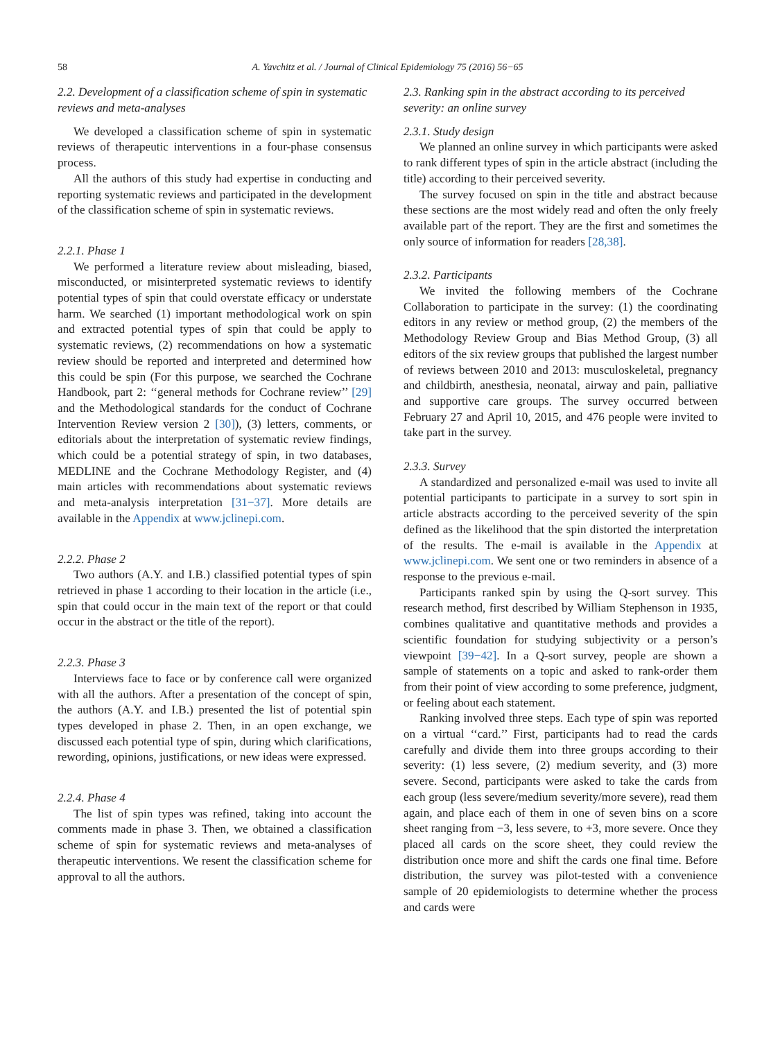58 A. Yavchitz et al. / Journal of Clinical Epidemiology 75 (2016) 56−65
2.2. Development of a classification scheme of spin in systematic reviews and meta-analyses
We developed a classification scheme of spin in systematic reviews of therapeutic interventions in a four-phase consensus process.
All the authors of this study had expertise in conducting and reporting systematic reviews and participated in the development of the classification scheme of spin in systematic reviews.
2.2.1. Phase 1
We performed a literature review about misleading, biased, misconducted, or misinterpreted systematic reviews to identify potential types of spin that could overstate efficacy or understate harm. We searched (1) important methodological work on spin and extracted potential types of spin that could be apply to systematic reviews, (2) recommendations on how a systematic review should be reported and interpreted and determined how this could be spin (For this purpose, we searched the Cochrane Handbook, part 2: ‘‘general methods for Cochrane review’’ [29] and the Methodological standards for the conduct of Cochrane Intervention Review version 2 [30]), (3) letters, comments, or editorials about the interpretation of systematic review findings, which could be a potential strategy of spin, in two databases, MEDLINE and the Cochrane Methodology Register, and (4) main articles with recommendations about systematic reviews and meta-analysis interpretation [31−37]. More details are available in the Appendix at www.jclinepi.com.
2.2.2. Phase 2
Two authors (A.Y. and I.B.) classified potential types of spin retrieved in phase 1 according to their location in the article (i.e., spin that could occur in the main text of the report or that could occur in the abstract or the title of the report).
2.2.3. Phase 3
Interviews face to face or by conference call were organized with all the authors. After a presentation of the concept of spin, the authors (A.Y. and I.B.) presented the list of potential spin types developed in phase 2. Then, in an open exchange, we discussed each potential type of spin, during which clarifications, rewording, opinions, justifications, or new ideas were expressed.
2.2.4. Phase 4
The list of spin types was refined, taking into account the comments made in phase 3. Then, we obtained a classification scheme of spin for systematic reviews and meta-analyses of therapeutic interventions. We resent the classification scheme for approval to all the authors.
2.3. Ranking spin in the abstract according to its perceived severity: an online survey
2.3.1. Study design
We planned an online survey in which participants were asked to rank different types of spin in the article abstract (including the title) according to their perceived severity.
The survey focused on spin in the title and abstract because these sections are the most widely read and often the only freely available part of the report. They are the first and sometimes the only source of information for readers [28,38].
2.3.2. Participants
We invited the following members of the Cochrane Collaboration to participate in the survey: (1) the coordinating editors in any review or method group, (2) the members of the Methodology Review Group and Bias Method Group, (3) all editors of the six review groups that published the largest number of reviews between 2010 and 2013: musculoskeletal, pregnancy and childbirth, anesthesia, neonatal, airway and pain, palliative and supportive care groups. The survey occurred between February 27 and April 10, 2015, and 476 people were invited to take part in the survey.
2.3.3. Survey
A standardized and personalized e-mail was used to invite all potential participants to participate in a survey to sort spin in article abstracts according to the perceived severity of the spin defined as the likelihood that the spin distorted the interpretation of the results. The e-mail is available in the Appendix at www.jclinepi.com. We sent one or two reminders in absence of a response to the previous e-mail.
Participants ranked spin by using the Q-sort survey. This research method, first described by William Stephenson in 1935, combines qualitative and quantitative methods and provides a scientific foundation for studying subjectivity or a person’s viewpoint [39−42]. In a Q-sort survey, people are shown a sample of statements on a topic and asked to rank-order them from their point of view according to some preference, judgment, or feeling about each statement.
Ranking involved three steps. Each type of spin was reported on a virtual ‘‘card.’’ First, participants had to read the cards carefully and divide them into three groups according to their severity: (1) less severe, (2) medium severity, and (3) more severe. Second, participants were asked to take the cards from each group (less severe/medium severity/more severe), read them again, and place each of them in one of seven bins on a score sheet ranging from −3, less severe, to +3, more severe. Once they placed all cards on the score sheet, they could review the distribution once more and shift the cards one final time. Before distribution, the survey was pilot-tested with a convenience sample of 20 epidemiologists to determine whether the process and cards were